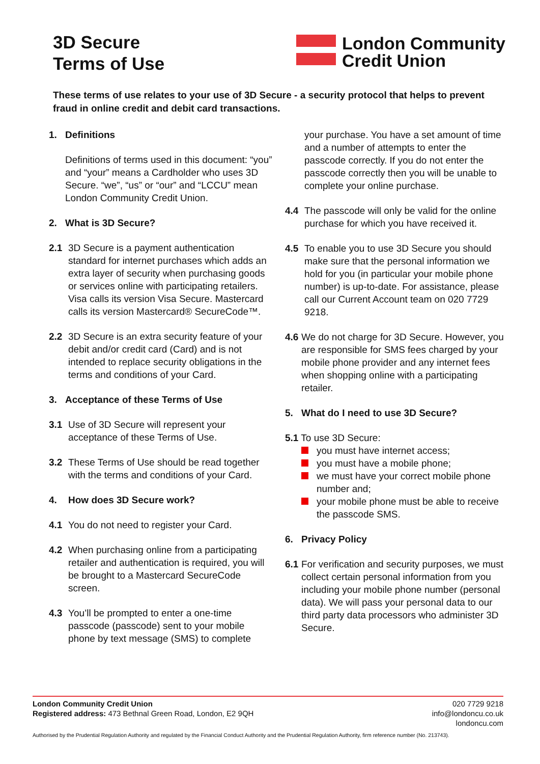3D Secure
Terms of Use
London Community
Credit Union
These terms of use relates to your use of 3D Secure - a security protocol that helps to prevent fraud in online credit and debit card transactions.
1. Definitions
Definitions of terms used in this document: “you” and “your” means a Cardholder who uses 3D Secure. “we”, “us” or “our” and “LCCU” mean London Community Credit Union.
2. What is 3D Secure?
2.1 3D Secure is a payment authentication standard for internet purchases which adds an extra layer of security when purchasing goods or services online with participating retailers. Visa calls its version Visa Secure. Mastercard calls its version Mastercard® SecureCode™.
2.2 3D Secure is an extra security feature of your debit and/or credit card (Card) and is not intended to replace security obligations in the terms and conditions of your Card.
3. Acceptance of these Terms of Use
3.1 Use of 3D Secure will represent your acceptance of these Terms of Use.
3.2 These Terms of Use should be read together with the terms and conditions of your Card.
4. How does 3D Secure work?
4.1 You do not need to register your Card.
4.2 When purchasing online from a participating retailer and authentication is required, you will be brought to a Mastercard SecureCode screen.
4.3 You’ll be prompted to enter a one-time passcode (passcode) sent to your mobile phone by text message (SMS) to complete
your purchase. You have a set amount of time and a number of attempts to enter the passcode correctly. If you do not enter the passcode correctly then you will be unable to complete your online purchase.
4.4 The passcode will only be valid for the online purchase for which you have received it.
4.5 To enable you to use 3D Secure you should make sure that the personal information we hold for you (in particular your mobile phone number) is up-to-date. For assistance, please call our Current Account team on 020 7729 9218.
4.6
We do not charge for 3D Secure. However, you are responsible for SMS fees charged by your mobile phone provider and any internet fees when shopping online with a participating retailer.
5. What do I need to use 3D Secure?
5.1 To use 3D Secure:
you must have internet access;
you must have a mobile phone;
we must have your correct mobile phone number and;
your mobile phone must be able to receive the passcode SMS.
6. Privacy Policy
6.1
For verification and security purposes, we must collect certain personal information from you including your mobile phone number (personal data). We will pass your personal data to our third party data processors who administer 3D Secure.
London Community Credit Union
Registered address: 473 Bethnal Green Road, London, E2 9QH
020 7729 9218
info@londoncu.co.uk
londoncu.com
Authorised by the Prudential Regulation Authority and regulated by the Financial Conduct Authority and the Prudential Regulation Authority, firm reference number (No. 213743).